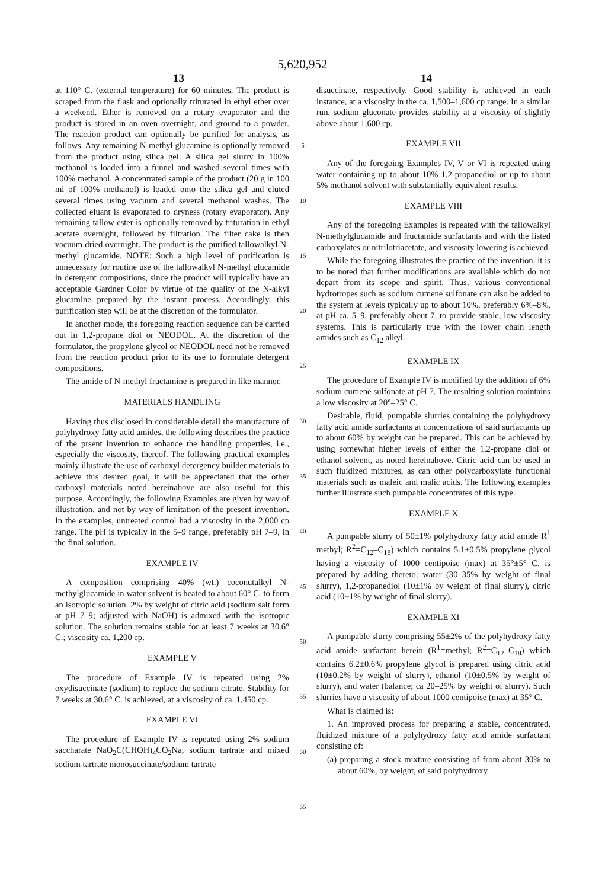5,620,952
13 14
at 110° C. (external temperature) for 60 minutes. The product is scraped from the flask and optionally triturated in ethyl ether over a weekend. Ether is removed on a rotary evaporator and the product is stored in an oven overnight, and ground to a powder. The reaction product can optionally be purified for analysis, as follows. Any remaining N-methyl glucamine is optionally removed from the product using silica gel. A silica gel slurry in 100% methanol is loaded into a funnel and washed several times with 100% methanol. A concentrated sample of the product (20 g in 100 ml of 100% methanol) is loaded onto the silica gel and eluted several times using vacuum and several methanol washes. The collected eluant is evaporated to dryness (rotary evaporator). Any remaining tallow ester is optionally removed by trituration in ethyl acetate overnight, followed by filtration. The filter cake is then vacuum dried overnight. The product is the purified tallowalkyl N-methyl glucamide. NOTE: Such a high level of purification is unnecessary for routine use of the tallowalkyl N-methyl glucamide in detergent compositions, since the product will typically have an acceptable Gardner Color by virtue of the quality of the N-alkyl glucamine prepared by the instant process. Accordingly, this purification step will be at the discretion of the formulator.
In another mode, the foregoing reaction sequence can be carried out in 1,2-propane diol or NEODOL. At the discretion of the formulator, the propylene glycol or NEODOL need not be removed from the reaction product prior to its use to formulate detergent compositions.
The amide of N-methyl fructamine is prepared in like manner.
MATERIALS HANDLING
Having thus disclosed in considerable detail the manufacture of polyhydroxy fatty acid amides, the following describes the practice of the prsent invention to enhance the handling properties, i.e., especially the viscosity, thereof. The following practical examples mainly illustrate the use of carboxyl detergency builder materials to achieve this desired goal, it will be appreciated that the other carboxyl materials noted hereinabove are also useful for this purpose. Accordingly, the following Examples are given by way of illustration, and not by way of limitation of the present invention. In the examples, untreated control had a viscosity in the 2,000 cp range. The pH is typically in the 5–9 range, preferably pH 7–9, in the final solution.
EXAMPLE IV
A composition comprising 40% (wt.) coconutalkyl N-methylglucamide in water solvent is heated to about 60° C. to form an isotropic solution. 2% by weight of citric acid (sodium salt form at pH 7–9; adjusted with NaOH) is admixed with the isotropic solution. The solution remains stable for at least 7 weeks at 30.6° C.; viscosity ca. 1,200 cp.
EXAMPLE V
The procedure of Example IV is repeated using 2% oxydisuccinate (sodium) to replace the sodium citrate. Stability for 7 weeks at 30.6° C. is achieved, at a viscosity of ca. 1,450 cp.
EXAMPLE VI
The procedure of Example IV is repeated using 2% sodium saccharate NaO<sub>2</sub>C(CHOH)<sub>4</sub>CO<sub>2</sub>Na, sodium tartrate and mixed sodium tartrate monosuccinate/sodium tartrate
5
10
15
20
25
30
35
40
45
50
55
60
65
disuccinate, respectively. Good stability is achieved in each instance, at a viscosity in the ca. 1,500–1,600 cp range. In a similar run, sodium gluconate provides stability at a viscosity of slightly above about 1,600 cp.
EXAMPLE VII
Any of the foregoing Examples IV, V or VI is repeated using water containing up to about 10% 1,2-propanediol or up to about 5% methanol solvent with substantially equivalent results.
EXAMPLE VIII
Any of the foregoing Examples is repeated with the tallowalkyl N-methylglucamide and fructamide surfactants and with the listed carboxylates or nitrilotriacetate, and viscosity lowering is achieved.
While the foregoing illustrates the practice of the invention, it is to be noted that further modifications are available which do not depart from its scope and spirit. Thus, various conventional hydrotropes such as sodium cumene sulfonate can also be added to the system at levels typically up to about 10%, preferably 6%–8%, at pH ca. 5–9, preferably about 7, to provide stable, low viscosity systems. This is particularly true with the lower chain length amides such as C<sub>12</sub> alkyl.
EXAMPLE IX
The procedure of Example IV is modified by the addition of 6% sodium cumene sulfonate at pH 7. The resulting solution maintains a low viscosity at 20°–25° C.
Desirable, fluid, pumpable slurries containing the polyhydroxy fatty acid amide surfactants at concentrations of said surfactants up to about 60% by weight can be prepared. This can be achieved by using somewhat higher levels of either the 1,2-propane diol or ethanol solvent, as noted hereinabove. Citric acid can be used in such fluidized mixtures, as can other polycarboxylate functional materials such as maleic and malic acids. The following examples further illustrate such pumpable concentrates of this type.
EXAMPLE X
A pumpable slurry of 50±1% polyhydroxy fatty acid amide R<sup>1</sup> methyl; R<sup>2</sup>=C<sub>12</sub>–C<sub>18</sub>) which contains 5.1±0.5% propylene glycol having a viscosity of 1000 centipoise (max) at 35°±5° C. is prepared by adding thereto: water (30–35% by weight of final slurry), 1,2-propanediol (10±1% by weight of final slurry), citric acid (10±1% by weight of final slurry).
EXAMPLE XI
A pumpable slurry comprising 55±2% of the polyhydroxy fatty acid amide surfactant herein (R<sup>1</sup>=methyl; R<sup>2</sup>=C<sub>12</sub>–C<sub>18</sub>) which contains 6.2±0.6% propylene glycol is prepared using citric acid (10±0.2% by weight of slurry), ethanol (10±0.5% by weight of slurry), and water (balance; ca 20–25% by weight of slurry). Such slurries have a viscosity of about 1000 centipoise (max) at 35° C.
What is claimed is:
1. An improved process for preparing a stable, concentrated, fluidized mixture of a polyhydroxy fatty acid amide surfactant consisting of:
(a) preparing a stock mixture consisting of from about 30% to about 60%, by weight, of said polyhydroxy